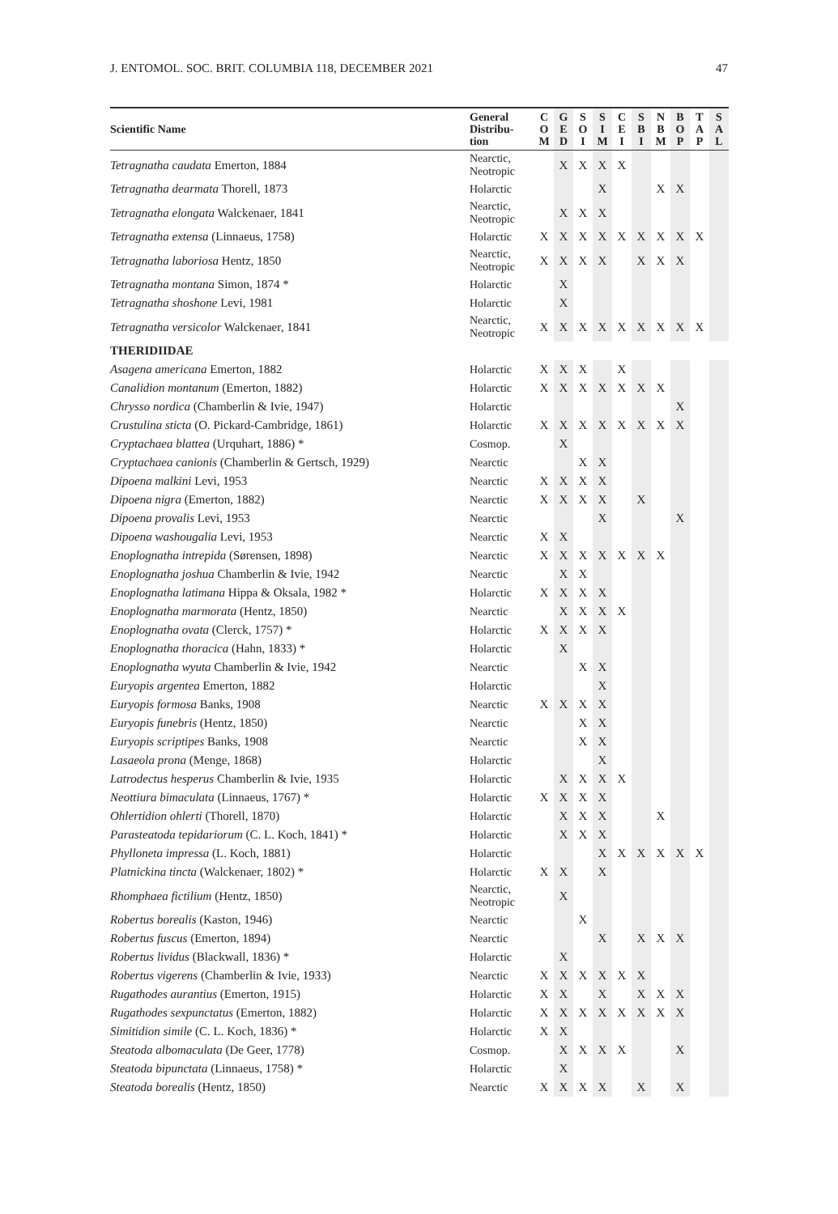J. ENTOMOL. SOC. BRIT. COLUMBIA 118, DECEMBER 2021 47
| Scientific Name | General Distribu- tion | C O M | G E D | S O I | S I M | C E I | S B I | N B M | B O P | T A P | S A L |
| --- | --- | --- | --- | --- | --- | --- | --- | --- | --- | --- | --- |
| Tetragnatha caudata Emerton, 1884 | Nearctic, Neotropic | | X | X | X | X | | | | | |
| Tetragnatha dearmata Thorell, 1873 | Holarctic | | | | X | | | X | X | | |
| Tetragnatha elongata Walckenaer, 1841 | Nearctic, Neotropic | | X | X | X | | | | | | |
| Tetragnatha extensa (Linnaeus, 1758) | Holarctic | X | X | X | X | X | X | X | X | X | |
| Tetragnatha laboriosa Hentz, 1850 | Nearctic, Neotropic | X | X | X | X | | X | X | X | | |
| Tetragnatha montana Simon, 1874 * | Holarctic | | X | | | | | | | | |
| Tetragnatha shoshone Levi, 1981 | Holarctic | | X | | | | | | | | |
| Tetragnatha versicolor Walckenaer, 1841 | Nearctic, Neotropic | X | X | X | X | X | X | X | X | X | |
| THERIDIIDAE | | | | | | | | | | | |
| Asagena americana Emerton, 1882 | Holarctic | X | X | X | | X | | | | | |
| Canalidion montanum (Emerton, 1882) | Holarctic | X | X | X | X | X | X | X | | | |
| Chrysso nordica (Chamberlin & Ivie, 1947) | Holarctic | | | | | | | | X | | |
| Crustulina sticta (O. Pickard-Cambridge, 1861) | Holarctic | X | X | X | X | X | X | X | X | | |
| Cryptachaea blattea (Urquhart, 1886) * | Cosmop. | | X | | | | | | | | |
| Cryptachaea canionis (Chamberlin & Gertsch, 1929) | Nearctic | | | X | X | | | | | | |
| Dipoena malkini Levi, 1953 | Nearctic | X | X | X | X | | | | | | |
| Dipoena nigra (Emerton, 1882) | Nearctic | X | X | X | X | | X | | | | |
| Dipoena provalis Levi, 1953 | Nearctic | | | | X | | | | X | | |
| Dipoena washougalia Levi, 1953 | Nearctic | X | X | | | | | | | | |
| Enoplognatha intrepida (Sørensen, 1898) | Nearctic | X | X | X | X | X | X | X | | | |
| Enoplognatha joshua Chamberlin & Ivie, 1942 | Nearctic | | X | X | | | | | | | |
| Enoplognatha latimana Hippa & Oksala, 1982 * | Holarctic | X | X | X | X | | | | | | |
| Enoplognatha marmorata (Hentz, 1850) | Nearctic | | X | X | X | X | | | | | |
| Enoplognatha ovata (Clerck, 1757) * | Holarctic | X | X | X | X | | | | | | |
| Enoplognatha thoracica (Hahn, 1833) * | Holarctic | | X | | | | | | | | |
| Enoplognatha wyuta Chamberlin & Ivie, 1942 | Nearctic | | | X | X | | | | | | |
| Euryopis argentea Emerton, 1882 | Holarctic | | | | X | | | | | | |
| Euryopis formosa Banks, 1908 | Nearctic | X | X | X | X | | | | | | |
| Euryopis funebris (Hentz, 1850) | Nearctic | | | X | X | | | | | | |
| Euryopis scriptipes Banks, 1908 | Nearctic | | | X | X | | | | | | |
| Lasaeola prona (Menge, 1868) | Holarctic | | | | X | | | | | | |
| Latrodectus hesperus Chamberlin & Ivie, 1935 | Holarctic | | X | X | X | X | | | | | |
| Neottiura bimaculata (Linnaeus, 1767) * | Holarctic | X | X | X | X | | | | | | |
| Ohlertidion ohlerti (Thorell, 1870) | Holarctic | | X | X | X | | | X | | | |
| Parasteatoda tepidariorum (C. L. Koch, 1841) * | Holarctic | | X | X | X | | | | | | |
| Phylloneta impressa (L. Koch, 1881) | Holarctic | | | | X | X | X | X | X | X | |
| Platnickina tincta (Walckenaer, 1802) * | Holarctic | X | X | | X | | | | | | |
| Rhomphaea fictilium (Hentz, 1850) | Nearctic, Neotropic | | X | | | | | | | | |
| Robertus borealis (Kaston, 1946) | Nearctic | | | X | | | | | | | |
| Robertus fuscus (Emerton, 1894) | Nearctic | | | | X | | X | X | X | | |
| Robertus lividus (Blackwall, 1836) * | Holarctic | | X | | | | | | | | |
| Robertus vigerens (Chamberlin & Ivie, 1933) | Nearctic | X | X | X | X | X | X | | | | |
| Rugathodes aurantius (Emerton, 1915) | Holarctic | X | X | | X | | X | X | X | | |
| Rugathodes sexpunctatus (Emerton, 1882) | Holarctic | X | X | X | X | X | X | X | X | | |
| Simitidion simile (C. L. Koch, 1836) * | Holarctic | X | X | | | | | | | | |
| Steatoda albomaculata (De Geer, 1778) | Cosmop. | | X | X | X | X | | | X | | |
| Steatoda bipunctata (Linnaeus, 1758) * | Holarctic | | X | | | | | | | | |
| Steatoda borealis (Hentz, 1850) | Nearctic | X | X | X | X | | X | | X | | |